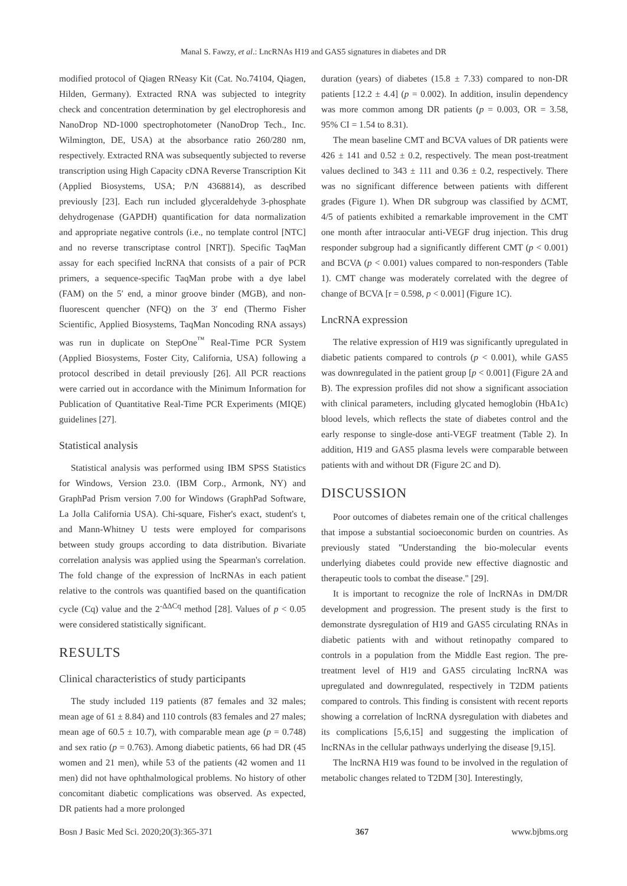Manal S. Fawzy, et al.: LncRNAs H19 and GAS5 signatures in diabetes and DR
modified protocol of Qiagen RNeasy Kit (Cat. No.74104, Qiagen, Hilden, Germany). Extracted RNA was subjected to integrity check and concentration determination by gel electrophoresis and NanoDrop ND-1000 spectrophotometer (NanoDrop Tech., Inc. Wilmington, DE, USA) at the absorbance ratio 260/280 nm, respectively. Extracted RNA was subsequently subjected to reverse transcription using High Capacity cDNA Reverse Transcription Kit (Applied Biosystems, USA; P/N 4368814), as described previously [23]. Each run included glyceraldehyde 3-phosphate dehydrogenase (GAPDH) quantification for data normalization and appropriate negative controls (i.e., no template control [NTC] and no reverse transcriptase control [NRT]). Specific TaqMan assay for each specified lncRNA that consists of a pair of PCR primers, a sequence-specific TaqMan probe with a dye label (FAM) on the 5′ end, a minor groove binder (MGB), and non-fluorescent quencher (NFQ) on the 3′ end (Thermo Fisher Scientific, Applied Biosystems, TaqMan Noncoding RNA assays) was run in duplicate on StepOne<sup>™</sup> Real-Time PCR System (Applied Biosystems, Foster City, California, USA) following a protocol described in detail previously [26]. All PCR reactions were carried out in accordance with the Minimum Information for Publication of Quantitative Real-Time PCR Experiments (MIQE) guidelines [27].
Statistical analysis
Statistical analysis was performed using IBM SPSS Statistics for Windows, Version 23.0. (IBM Corp., Armonk, NY) and GraphPad Prism version 7.00 for Windows (GraphPad Software, La Jolla California USA). Chi-square, Fisher's exact, student's t, and Mann-Whitney U tests were employed for comparisons between study groups according to data distribution. Bivariate correlation analysis was applied using the Spearman's correlation. The fold change of the expression of lncRNAs in each patient relative to the controls was quantified based on the quantification cycle (Cq) value and the 2<sup>-ΔΔCq</sup> method [28]. Values of p < 0.05 were considered statistically significant.
RESULTS
Clinical characteristics of study participants
The study included 119 patients (87 females and 32 males; mean age of 61 ± 8.84) and 110 controls (83 females and 27 males; mean age of 60.5 ± 10.7), with comparable mean age (p = 0.748) and sex ratio (p = 0.763). Among diabetic patients, 66 had DR (45 women and 21 men), while 53 of the patients (42 women and 11 men) did not have ophthalmological problems. No history of other concomitant diabetic complications was observed. As expected, DR patients had a more prolonged
duration (years) of diabetes (15.8 ± 7.33) compared to non-DR patients [12.2 ± 4.4] (p = 0.002). In addition, insulin dependency was more common among DR patients (p = 0.003, OR = 3.58, 95% CI = 1.54 to 8.31).
The mean baseline CMT and BCVA values of DR patients were 426 ± 141 and 0.52 ± 0.2, respectively. The mean post-treatment values declined to 343 ± 111 and 0.36 ± 0.2, respectively. There was no significant difference between patients with different grades (Figure 1). When DR subgroup was classified by ΔCMT, 4/5 of patients exhibited a remarkable improvement in the CMT one month after intraocular anti-VEGF drug injection. This drug responder subgroup had a significantly different CMT (p < 0.001) and BCVA (p < 0.001) values compared to non-responders (Table 1). CMT change was moderately correlated with the degree of change of BCVA [r = 0.598, p < 0.001] (Figure 1C).
LncRNA expression
The relative expression of H19 was significantly upregulated in diabetic patients compared to controls (p < 0.001), while GAS5 was downregulated in the patient group [p < 0.001] (Figure 2A and B). The expression profiles did not show a significant association with clinical parameters, including glycated hemoglobin (HbA1c) blood levels, which reflects the state of diabetes control and the early response to single-dose anti-VEGF treatment (Table 2). In addition, H19 and GAS5 plasma levels were comparable between patients with and without DR (Figure 2C and D).
DISCUSSION
Poor outcomes of diabetes remain one of the critical challenges that impose a substantial socioeconomic burden on countries. As previously stated "Understanding the bio-molecular events underlying diabetes could provide new effective diagnostic and therapeutic tools to combat the disease." [29].
It is important to recognize the role of lncRNAs in DM/DR development and progression. The present study is the first to demonstrate dysregulation of H19 and GAS5 circulating RNAs in diabetic patients with and without retinopathy compared to controls in a population from the Middle East region. The pre-treatment level of H19 and GAS5 circulating lncRNA was upregulated and downregulated, respectively in T2DM patients compared to controls. This finding is consistent with recent reports showing a correlation of lncRNA dysregulation with diabetes and its complications [5,6,15] and suggesting the implication of lncRNAs in the cellular pathways underlying the disease [9,15].
The lncRNA H19 was found to be involved in the regulation of metabolic changes related to T2DM [30]. Interestingly,
Bosn J Basic Med Sci. 2020;20(3):365-371 367 www.bjbms.org